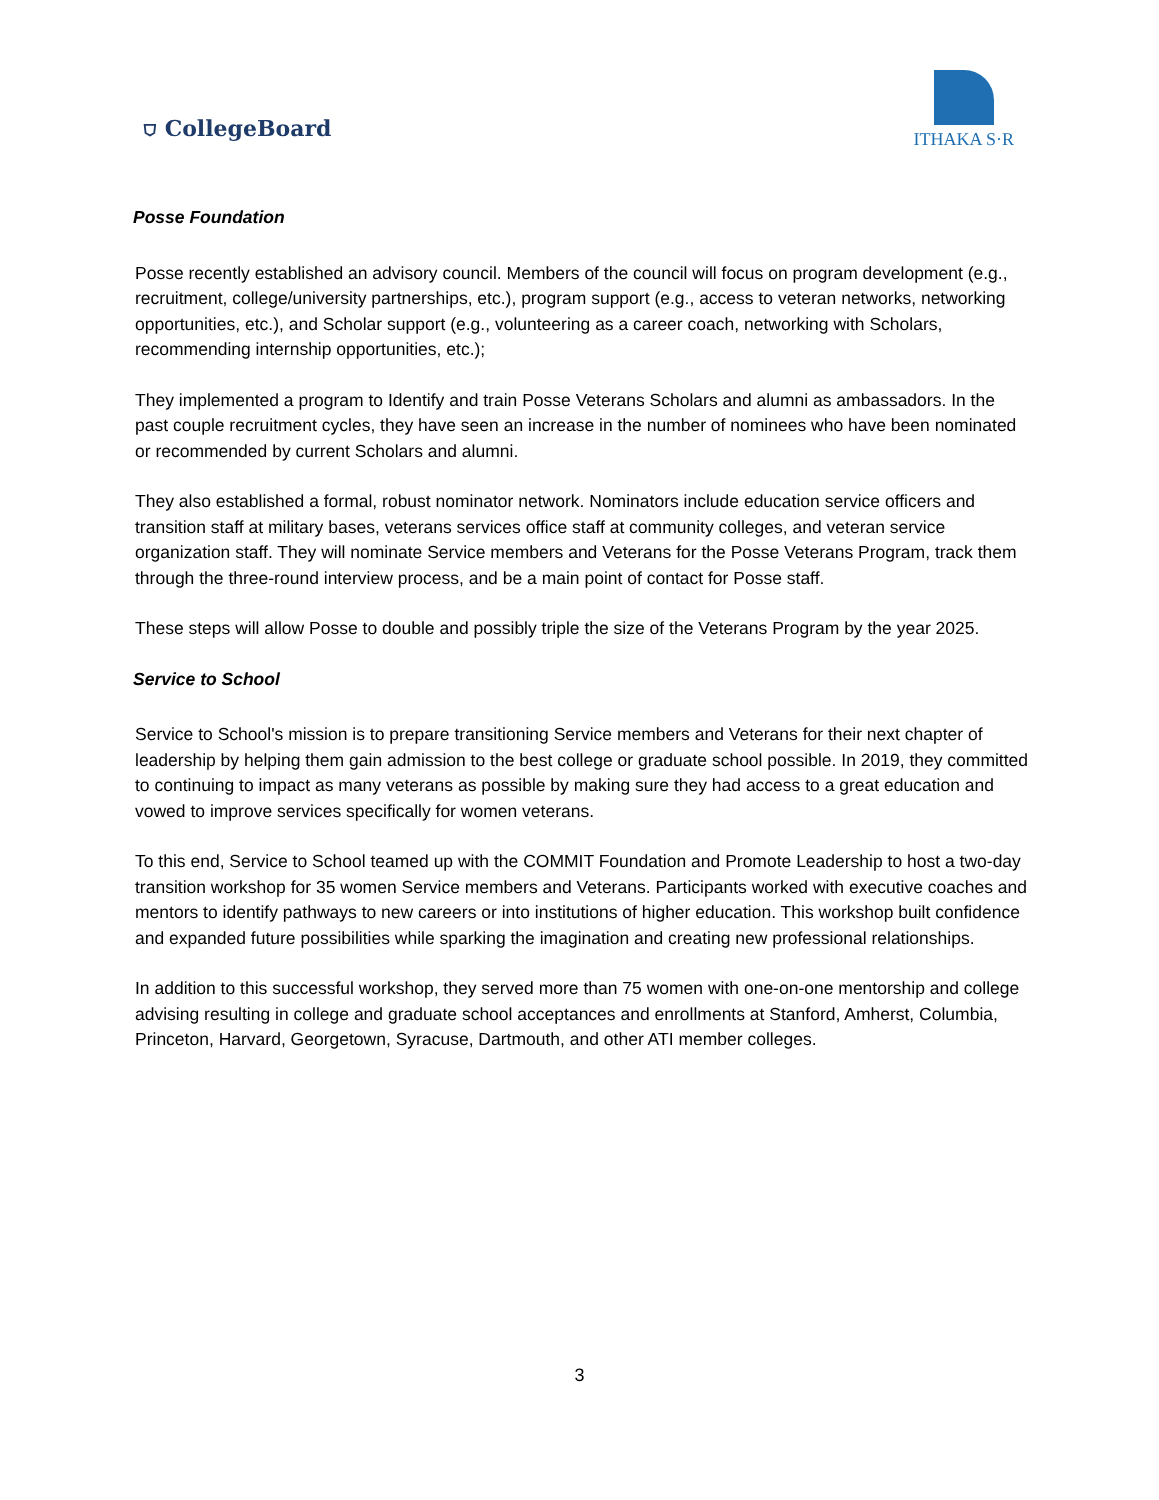⛉ CollegeBoard
ITHAKA S·R
Posse Foundation
Posse recently established an advisory council. Members of the council will focus on program development (e.g., recruitment, college/university partnerships, etc.), program support (e.g., access to veteran networks, networking opportunities, etc.), and Scholar support (e.g., volunteering as a career coach, networking with Scholars, recommending internship opportunities, etc.);
They implemented a program to Identify and train Posse Veterans Scholars and alumni as ambassadors. In the past couple recruitment cycles, they have seen an increase in the number of nominees who have been nominated or recommended by current Scholars and alumni.
They also established a formal, robust nominator network. Nominators include education service officers and transition staff at military bases, veterans services office staff at community colleges, and veteran service organization staff. They will nominate Service members and Veterans for the Posse Veterans Program, track them through the three-round interview process, and be a main point of contact for Posse staff.
These steps will allow Posse to double and possibly triple the size of the Veterans Program by the year 2025.
Service to School
Service to School's mission is to prepare transitioning Service members and Veterans for their next chapter of leadership by helping them gain admission to the best college or graduate school possible. In 2019, they committed to continuing to impact as many veterans as possible by making sure they had access to a great education and vowed to improve services specifically for women veterans.
To this end, Service to School teamed up with the COMMIT Foundation and Promote Leadership to host a two-day transition workshop for 35 women Service members and Veterans. Participants worked with executive coaches and mentors to identify pathways to new careers or into institutions of higher education. This workshop built confidence and expanded future possibilities while sparking the imagination and creating new professional relationships.
In addition to this successful workshop, they served more than 75 women with one-on-one mentorship and college advising resulting in college and graduate school acceptances and enrollments at Stanford, Amherst, Columbia, Princeton, Harvard, Georgetown, Syracuse, Dartmouth, and other ATI member colleges.
3